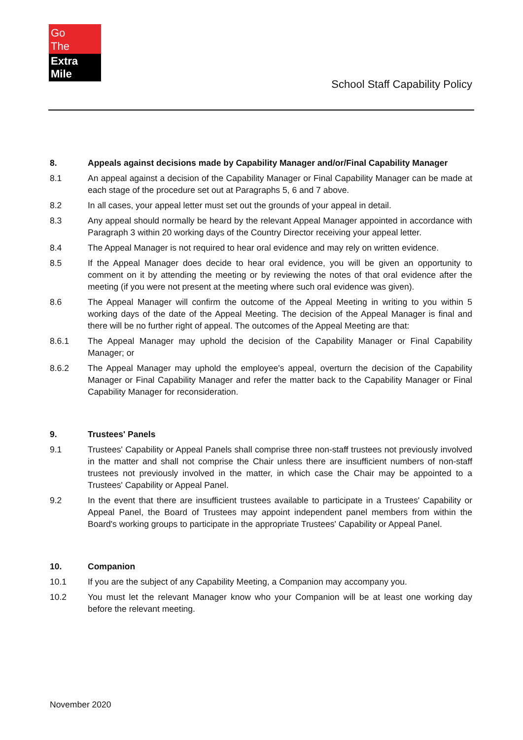Go
The
Extra Mile
School Staff Capability Policy
8. Appeals against decisions made by Capability Manager and/or/Final Capability Manager
8.1 An appeal against a decision of the Capability Manager or Final Capability Manager can be made at each stage of the procedure set out at Paragraphs 5, 6 and 7 above.
8.2 In all cases, your appeal letter must set out the grounds of your appeal in detail.
8.3 Any appeal should normally be heard by the relevant Appeal Manager appointed in accordance with Paragraph 3 within 20 working days of the Country Director receiving your appeal letter.
8.4 The Appeal Manager is not required to hear oral evidence and may rely on written evidence.
8.5 If the Appeal Manager does decide to hear oral evidence, you will be given an opportunity to comment on it by attending the meeting or by reviewing the notes of that oral evidence after the meeting (if you were not present at the meeting where such oral evidence was given).
8.6 The Appeal Manager will confirm the outcome of the Appeal Meeting in writing to you within 5 working days of the date of the Appeal Meeting. The decision of the Appeal Manager is final and there will be no further right of appeal. The outcomes of the Appeal Meeting are that:
8.6.1 The Appeal Manager may uphold the decision of the Capability Manager or Final Capability Manager; or
8.6.2 The Appeal Manager may uphold the employee's appeal, overturn the decision of the Capability Manager or Final Capability Manager and refer the matter back to the Capability Manager or Final Capability Manager for reconsideration.
9. Trustees' Panels
9.1 Trustees' Capability or Appeal Panels shall comprise three non-staff trustees not previously involved in the matter and shall not comprise the Chair unless there are insufficient numbers of non-staff trustees not previously involved in the matter, in which case the Chair may be appointed to a Trustees' Capability or Appeal Panel.
9.2 In the event that there are insufficient trustees available to participate in a Trustees' Capability or Appeal Panel, the Board of Trustees may appoint independent panel members from within the Board's working groups to participate in the appropriate Trustees' Capability or Appeal Panel.
10. Companion
10.1 If you are the subject of any Capability Meeting, a Companion may accompany you.
10.2 You must let the relevant Manager know who your Companion will be at least one working day before the relevant meeting.
November 2020